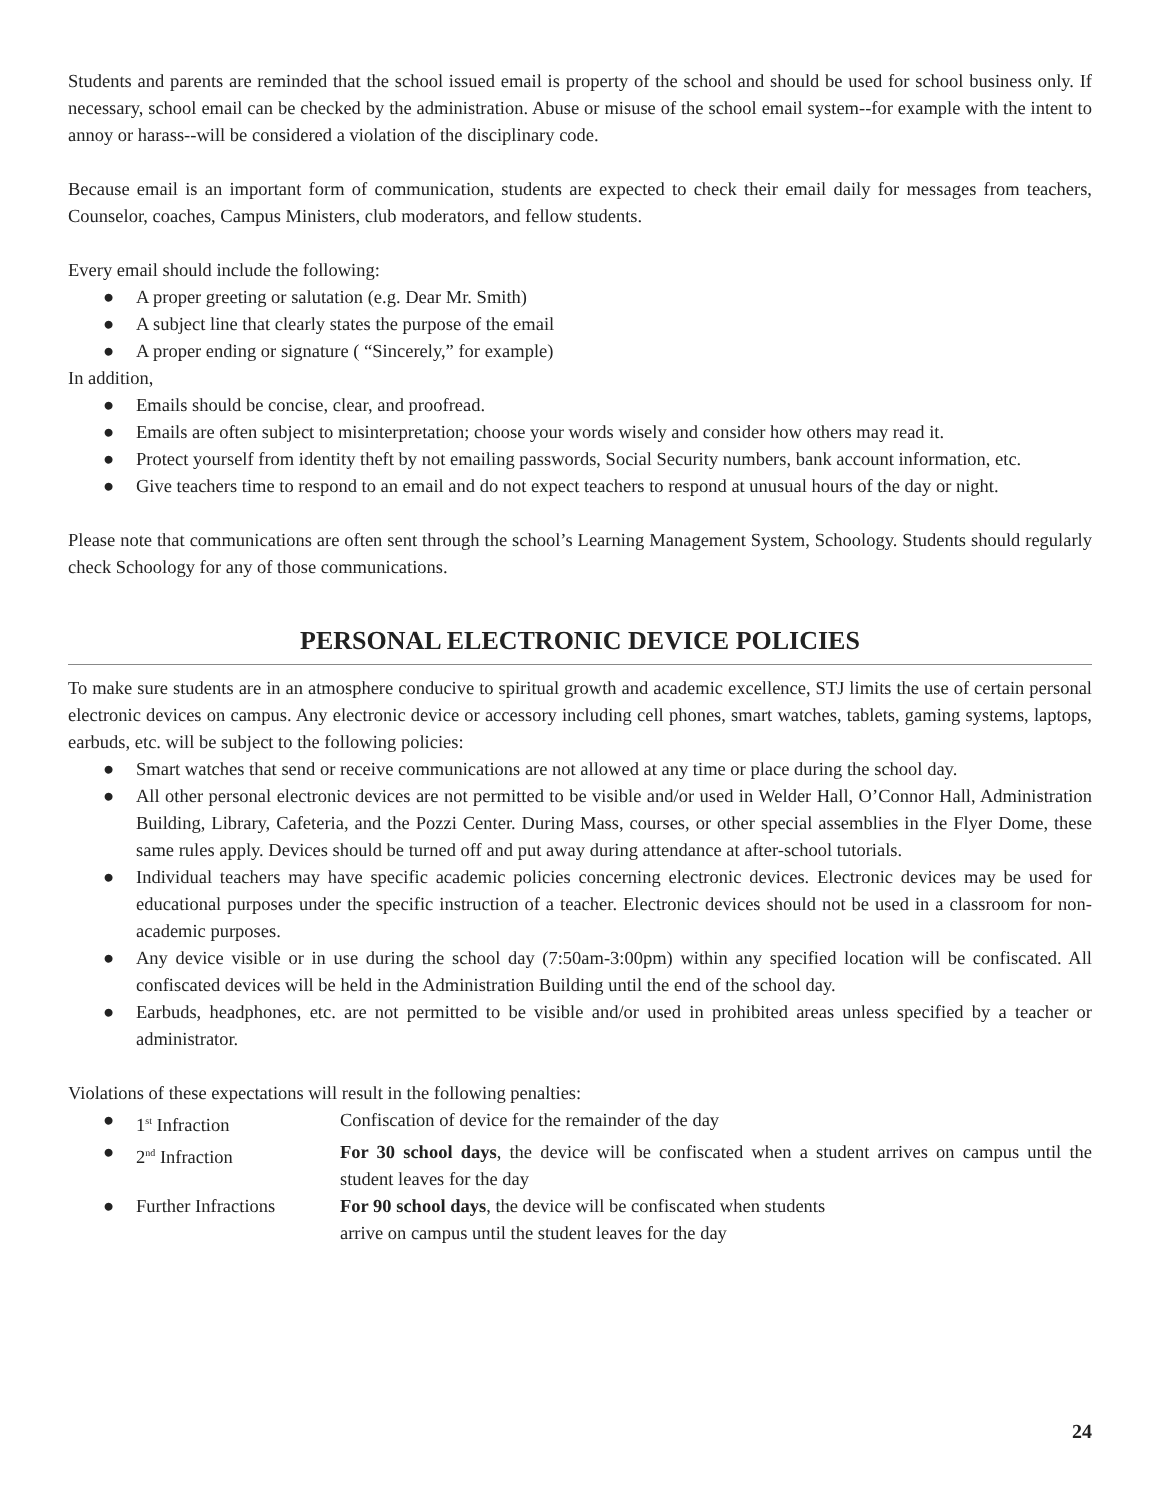Students and parents are reminded that the school issued email is property of the school and should be used for school business only. If necessary, school email can be checked by the administration. Abuse or misuse of the school email system--for example with the intent to annoy or harass--will be considered a violation of the disciplinary code.
Because email is an important form of communication, students are expected to check their email daily for messages from teachers, Counselor, coaches, Campus Ministers, club moderators, and fellow students.
Every email should include the following:
● A proper greeting or salutation (e.g. Dear Mr. Smith)
● A subject line that clearly states the purpose of the email
● A proper ending or signature ( “Sincerely,” for example)
In addition,
● Emails should be concise, clear, and proofread.
● Emails are often subject to misinterpretation; choose your words wisely and consider how others may read it.
● Protect yourself from identity theft by not emailing passwords, Social Security numbers, bank account information, etc.
● Give teachers time to respond to an email and do not expect teachers to respond at unusual hours of the day or night.
Please note that communications are often sent through the school’s Learning Management System, Schoology. Students should regularly check Schoology for any of those communications.
PERSONAL ELECTRONIC DEVICE POLICIES
To make sure students are in an atmosphere conducive to spiritual growth and academic excellence, STJ limits the use of certain personal electronic devices on campus. Any electronic device or accessory including cell phones, smart watches, tablets, gaming systems, laptops, earbuds, etc. will be subject to the following policies:
● Smart watches that send or receive communications are not allowed at any time or place during the school day.
● All other personal electronic devices are not permitted to be visible and/or used in Welder Hall, O’Connor Hall, Administration Building, Library, Cafeteria, and the Pozzi Center. During Mass, courses, or other special assemblies in the Flyer Dome, these same rules apply. Devices should be turned off and put away during attendance at after-school tutorials.
● Individual teachers may have specific academic policies concerning electronic devices. Electronic devices may be used for educational purposes under the specific instruction of a teacher. Electronic devices should not be used in a classroom for non-academic purposes.
● Any device visible or in use during the school day (7:50am-3:00pm) within any specified location will be confiscated. All confiscated devices will be held in the Administration Building until the end of the school day.
● Earbuds, headphones, etc. are not permitted to be visible and/or used in prohibited areas unless specified by a teacher or administrator.
Violations of these expectations will result in the following penalties:
● 1<sup>st</sup> Infraction Confiscation of device for the remainder of the day
● 2<sup>nd</sup> Infraction For 30 school days, the device will be confiscated when a student arrives on campus until the student leaves for the day
● Further Infractions For 90 school days, the device will be confiscated when students
arrive on campus until the student leaves for the day
24